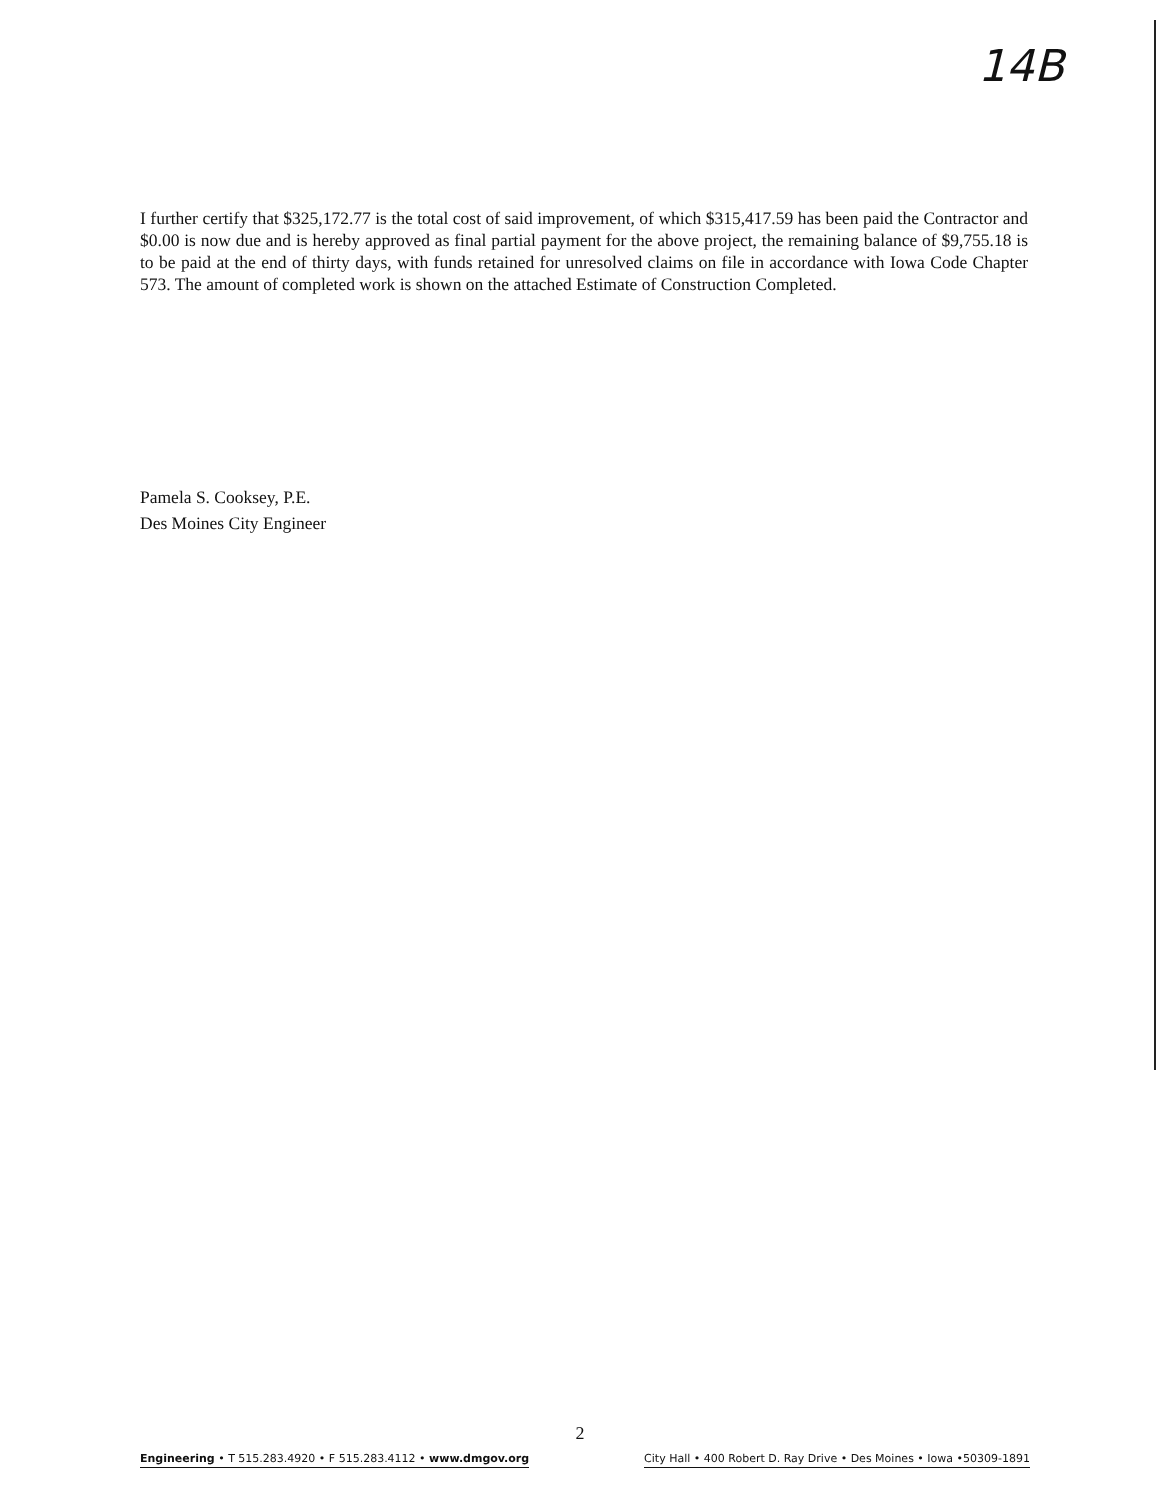14B
I further certify that $325,172.77 is the total cost of said improvement, of which $315,417.59 has been paid the Contractor and $0.00 is now due and is hereby approved as final partial payment for the above project, the remaining balance of $9,755.18 is to be paid at the end of thirty days, with funds retained for unresolved claims on file in accordance with Iowa Code Chapter 573. The amount of completed work is shown on the attached Estimate of Construction Completed.
Pamela S. Cooksey, P.E.
Des Moines City Engineer
2
Engineering • T 515.283.4920 • F 515.283.4112 • www.dmgov.org City Hall • 400 Robert D. Ray Drive • Des Moines • Iowa •50309-1891